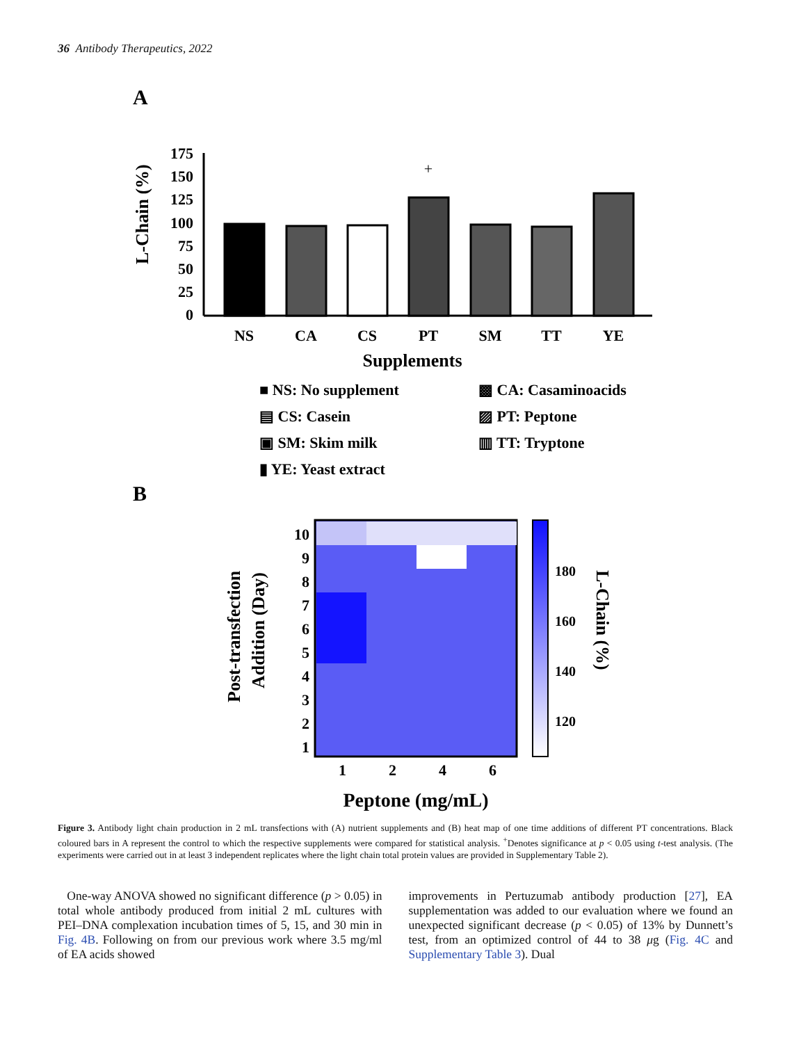36 Antibody Therapeutics, 2022
A
L-Chain (%)
0
25
50
75
100
125
150
175
NS
CA
CS
PT
SM
TT
YE
+
Supplements
■ NS: No supplement
▩ CA: Casaminoacids
▤ CS: Casein
▨ PT: Peptone
▣ SM: Skim milk
▥ TT: Tryptone
▮ YE: Yeast extract
B
Post-transfection
Addition (Day)
10
9
8
7
6
5
4
3
2
1
1
2
4
6
Peptone (mg/mL)
180
160
140
120
L-Chain (%)
Figure 3. Antibody light chain production in 2 mL transfections with (A) nutrient supplements and (B) heat map of one time additions of different PT concentrations. Black coloured bars in A represent the control to which the respective supplements were compared for statistical analysis. <sup>+</sup>Denotes significance at p < 0.05 using t-test analysis. (The experiments were carried out in at least 3 independent replicates where the light chain total protein values are provided in Supplementary Table 2).
One-way ANOVA showed no significant difference (p > 0.05) in total whole antibody produced from initial 2 mL cultures with PEI–DNA complexation incubation times of 5, 15, and 30 min in Fig. 4B. Following on from our previous work where 3.5 mg/ml of EA acids showed
improvements in Pertuzumab antibody production [27], EA supplementation was added to our evaluation where we found an unexpected significant decrease (p < 0.05) of 13% by Dunnett’s test, from an optimized control of 44 to 38 μg (Fig. 4C and Supplementary Table 3). Dual